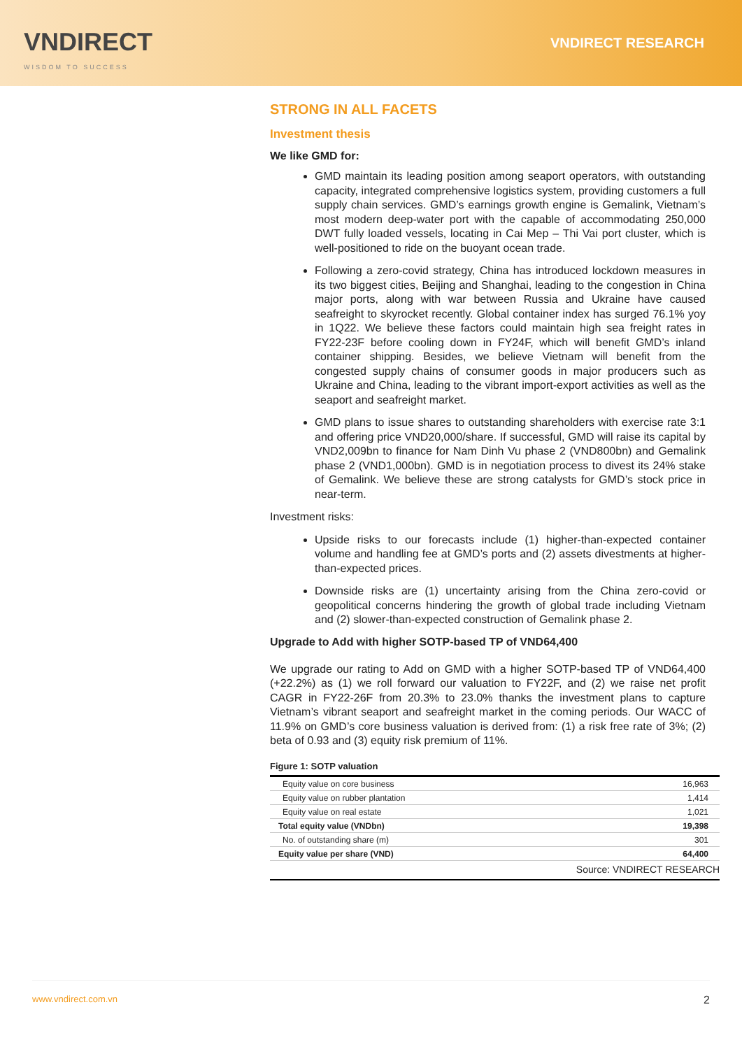VNDIRECT
WISDOM TO SUCCESS
VNDIRECT RESEARCH
STRONG IN ALL FACETS
Investment thesis
We like GMD for:
GMD maintain its leading position among seaport operators, with outstanding capacity, integrated comprehensive logistics system, providing customers a full supply chain services. GMD’s earnings growth engine is Gemalink, Vietnam’s most modern deep-water port with the capable of accommodating 250,000 DWT fully loaded vessels, locating in Cai Mep – Thi Vai port cluster, which is well-positioned to ride on the buoyant ocean trade.
Following a zero-covid strategy, China has introduced lockdown measures in its two biggest cities, Beijing and Shanghai, leading to the congestion in China major ports, along with war between Russia and Ukraine have caused seafreight to skyrocket recently. Global container index has surged 76.1% yoy in 1Q22. We believe these factors could maintain high sea freight rates in FY22-23F before cooling down in FY24F, which will benefit GMD’s inland container shipping. Besides, we believe Vietnam will benefit from the congested supply chains of consumer goods in major producers such as Ukraine and China, leading to the vibrant import-export activities as well as the seaport and seafreight market.
GMD plans to issue shares to outstanding shareholders with exercise rate 3:1 and offering price VND20,000/share. If successful, GMD will raise its capital by VND2,009bn to finance for Nam Dinh Vu phase 2 (VND800bn) and Gemalink phase 2 (VND1,000bn). GMD is in negotiation process to divest its 24% stake of Gemalink. We believe these are strong catalysts for GMD’s stock price in near-term.
Investment risks:
Upside risks to our forecasts include (1) higher-than-expected container volume and handling fee at GMD’s ports and (2) assets divestments at higher-than-expected prices.
Downside risks are (1) uncertainty arising from the China zero-covid or geopolitical concerns hindering the growth of global trade including Vietnam and (2) slower-than-expected construction of Gemalink phase 2.
Upgrade to Add with higher SOTP-based TP of VND64,400
We upgrade our rating to Add on GMD with a higher SOTP-based TP of VND64,400 (+22.2%) as (1) we roll forward our valuation to FY22F, and (2) we raise net profit CAGR in FY22-26F from 20.3% to 23.0% thanks the investment plans to capture Vietnam’s vibrant seaport and seafreight market in the coming periods. Our WACC of 11.9% on GMD’s core business valuation is derived from: (1) a risk free rate of 3%; (2) beta of 0.93 and (3) equity risk premium of 11%.
Figure 1: SOTP valuation
| Equity value on core business | 16,963 |
| Equity value on rubber plantation | 1,414 |
| Equity value on real estate | 1,021 |
| Total equity value (VNDbn) | 19,398 |
| No. of outstanding share (m) | 301 |
| Equity value per share (VND) | 64,400 |
| Source: VNDIRECT RESEARCH | |
www.vndirect.com.vn 2